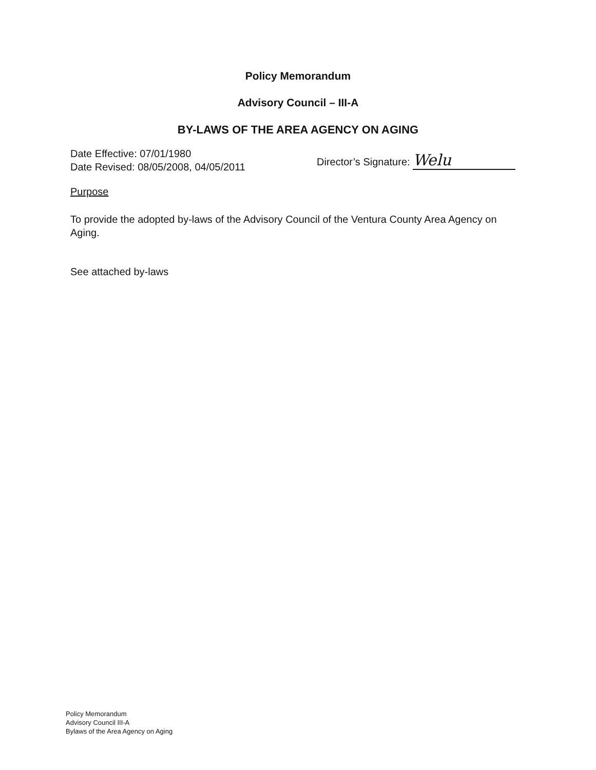Policy Memorandum
Advisory Council – III-A
BY-LAWS OF THE AREA AGENCY ON AGING
Date Effective: 07/01/1980
Date Revised: 08/05/2008, 04/05/2011
Director’s Signature: Welu
Purpose
To provide the adopted by-laws of the Advisory Council of the Ventura County Area Agency on Aging.
See attached by-laws
Policy Memorandum
Advisory Council III-A
Bylaws of the Area Agency on Aging